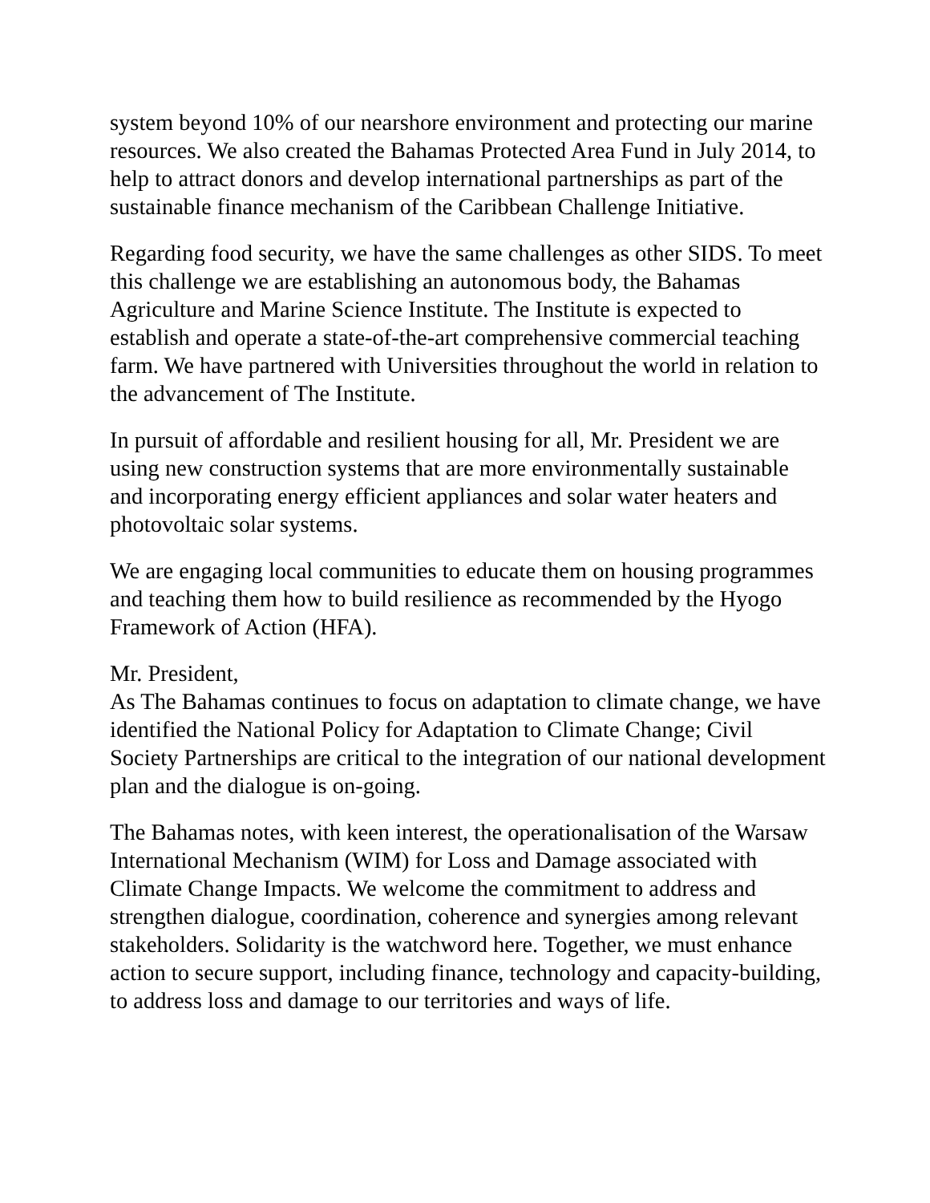system beyond 10% of our nearshore environment and protecting our marine resources. We also created the Bahamas Protected Area Fund in July 2014, to help to attract donors and develop international partnerships as part of the sustainable finance mechanism of the Caribbean Challenge Initiative.
Regarding food security, we have the same challenges as other SIDS. To meet this challenge we are establishing an autonomous body, the Bahamas Agriculture and Marine Science Institute. The Institute is expected to establish and operate a state-of-the-art comprehensive commercial teaching farm. We have partnered with Universities throughout the world in relation to the advancement of The Institute.
In pursuit of affordable and resilient housing for all, Mr. President we are using new construction systems that are more environmentally sustainable and incorporating energy efficient appliances and solar water heaters and photovoltaic solar systems.
We are engaging local communities to educate them on housing programmes and teaching them how to build resilience as recommended by the Hyogo Framework of Action (HFA).
Mr. President,
As The Bahamas continues to focus on adaptation to climate change, we have identified the National Policy for Adaptation to Climate Change; Civil Society Partnerships are critical to the integration of our national development plan and the dialogue is on-going.
The Bahamas notes, with keen interest, the operationalisation of the Warsaw International Mechanism (WIM) for Loss and Damage associated with Climate Change Impacts. We welcome the commitment to address and strengthen dialogue, coordination, coherence and synergies among relevant stakeholders. Solidarity is the watchword here. Together, we must enhance action to secure support, including finance, technology and capacity-building, to address loss and damage to our territories and ways of life.